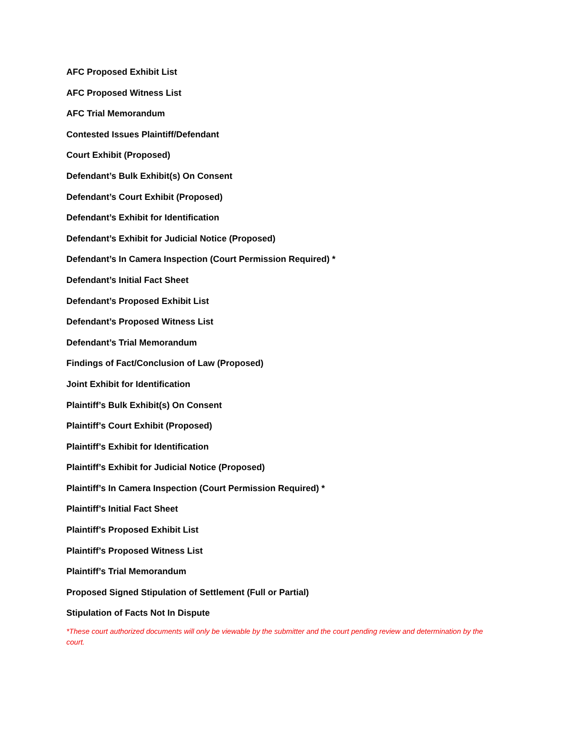AFC Proposed Exhibit List
AFC Proposed Witness List
AFC Trial Memorandum
Contested Issues Plaintiff/Defendant
Court Exhibit (Proposed)
Defendant’s Bulk Exhibit(s) On Consent
Defendant’s Court Exhibit (Proposed)
Defendant’s Exhibit for Identification
Defendant’s Exhibit for Judicial Notice (Proposed)
Defendant’s In Camera Inspection (Court Permission Required) *
Defendant’s Initial Fact Sheet
Defendant’s Proposed Exhibit List
Defendant’s Proposed Witness List
Defendant’s Trial Memorandum
Findings of Fact/Conclusion of Law (Proposed)
Joint Exhibit for Identification
Plaintiff’s Bulk Exhibit(s) On Consent
Plaintiff’s Court Exhibit (Proposed)
Plaintiff’s Exhibit for Identification
Plaintiff’s Exhibit for Judicial Notice (Proposed)
Plaintiff’s In Camera Inspection (Court Permission Required) *
Plaintiff’s Initial Fact Sheet
Plaintiff’s Proposed Exhibit List
Plaintiff’s Proposed Witness List
Plaintiff’s Trial Memorandum
Proposed Signed Stipulation of Settlement (Full or Partial)
Stipulation of Facts Not In Dispute
*These court authorized documents will only be viewable by the submitter and the court pending review and determination by the court.